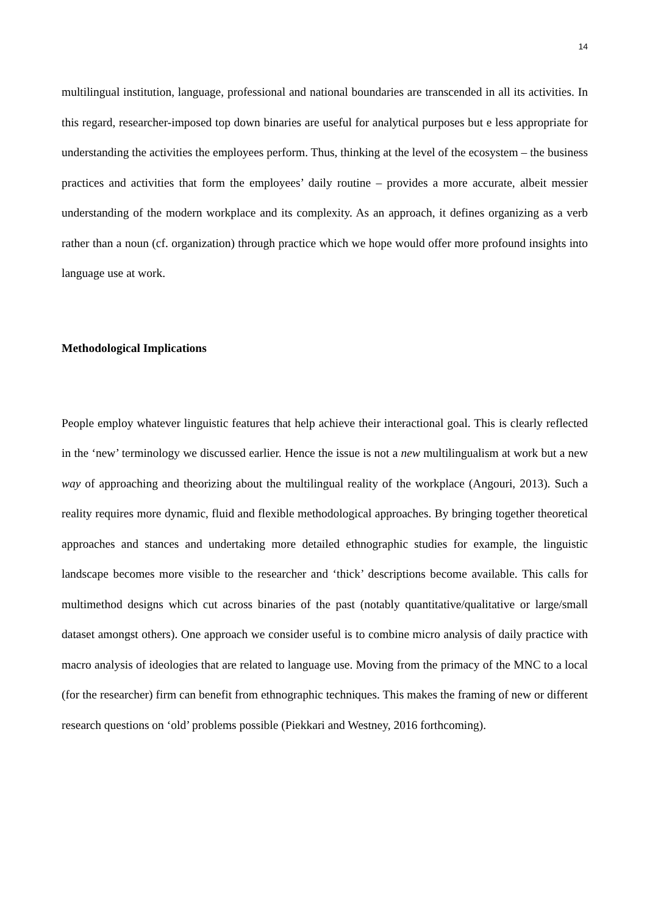14
multilingual institution, language, professional and national boundaries are transcended in all its activities. In this regard, researcher-imposed top down binaries are useful for analytical purposes but e less appropriate for understanding the activities the employees perform. Thus, thinking at the level of the ecosystem – the business practices and activities that form the employees’ daily routine – provides a more accurate, albeit messier understanding of the modern workplace and its complexity. As an approach, it defines organizing as a verb rather than a noun (cf. organization) through practice which we hope would offer more profound insights into language use at work.
Methodological Implications
People employ whatever linguistic features that help achieve their interactional goal. This is clearly reflected in the ‘new’ terminology we discussed earlier. Hence the issue is not a new multilingualism at work but a new way of approaching and theorizing about the multilingual reality of the workplace (Angouri, 2013). Such a reality requires more dynamic, fluid and flexible methodological approaches. By bringing together theoretical approaches and stances and undertaking more detailed ethnographic studies for example, the linguistic landscape becomes more visible to the researcher and ‘thick’ descriptions become available. This calls for multimethod designs which cut across binaries of the past (notably quantitative/qualitative or large/small dataset amongst others). One approach we consider useful is to combine micro analysis of daily practice with macro analysis of ideologies that are related to language use. Moving from the primacy of the MNC to a local (for the researcher) firm can benefit from ethnographic techniques. This makes the framing of new or different research questions on ‘old’ problems possible (Piekkari and Westney, 2016 forthcoming).